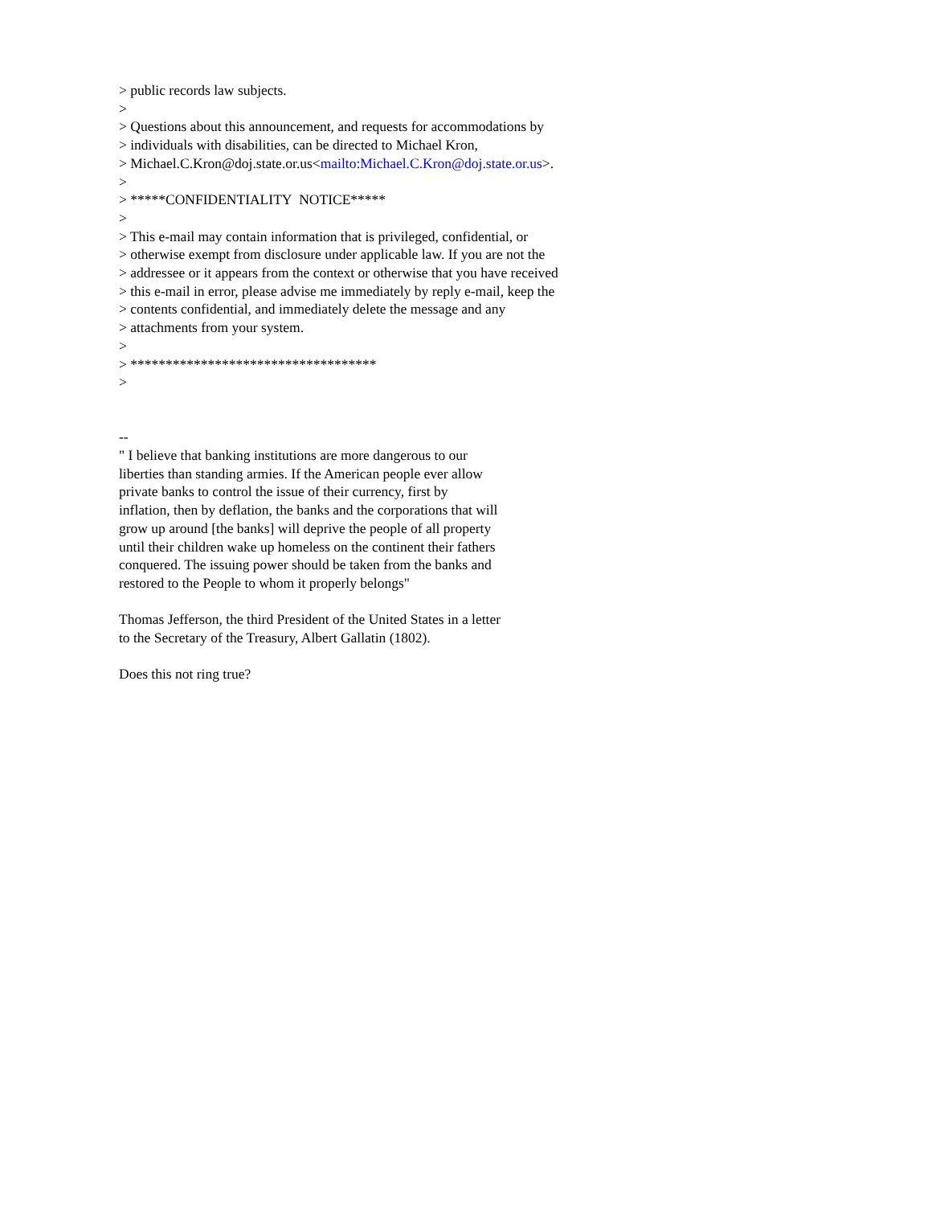> public records law subjects.
>
> Questions about this announcement, and requests for accommodations by
> individuals with disabilities, can be directed to Michael Kron,
> Michael.C.Kron@doj.state.or.us<mailto:Michael.C.Kron@doj.state.or.us>.
>
> *****CONFIDENTIALITY NOTICE*****
>
> This e-mail may contain information that is privileged, confidential, or
> otherwise exempt from disclosure under applicable law. If you are not the
> addressee or it appears from the context or otherwise that you have received
> this e-mail in error, please advise me immediately by reply e-mail, keep the
> contents confidential, and immediately delete the message and any
> attachments from your system.
>
> ***********************************
>
--
" I believe that banking institutions are more dangerous to our
liberties than standing armies. If the American people ever allow
private banks to control the issue of their currency, first by
inflation, then by deflation, the banks and the corporations that will
grow up around [the banks] will deprive the people of all property
until their children wake up homeless on the continent their fathers
conquered. The issuing power should be taken from the banks and
restored to the People to whom it properly belongs"
Thomas Jefferson, the third President of the United States in a letter
to the Secretary of the Treasury, Albert Gallatin (1802).
Does this not ring true?